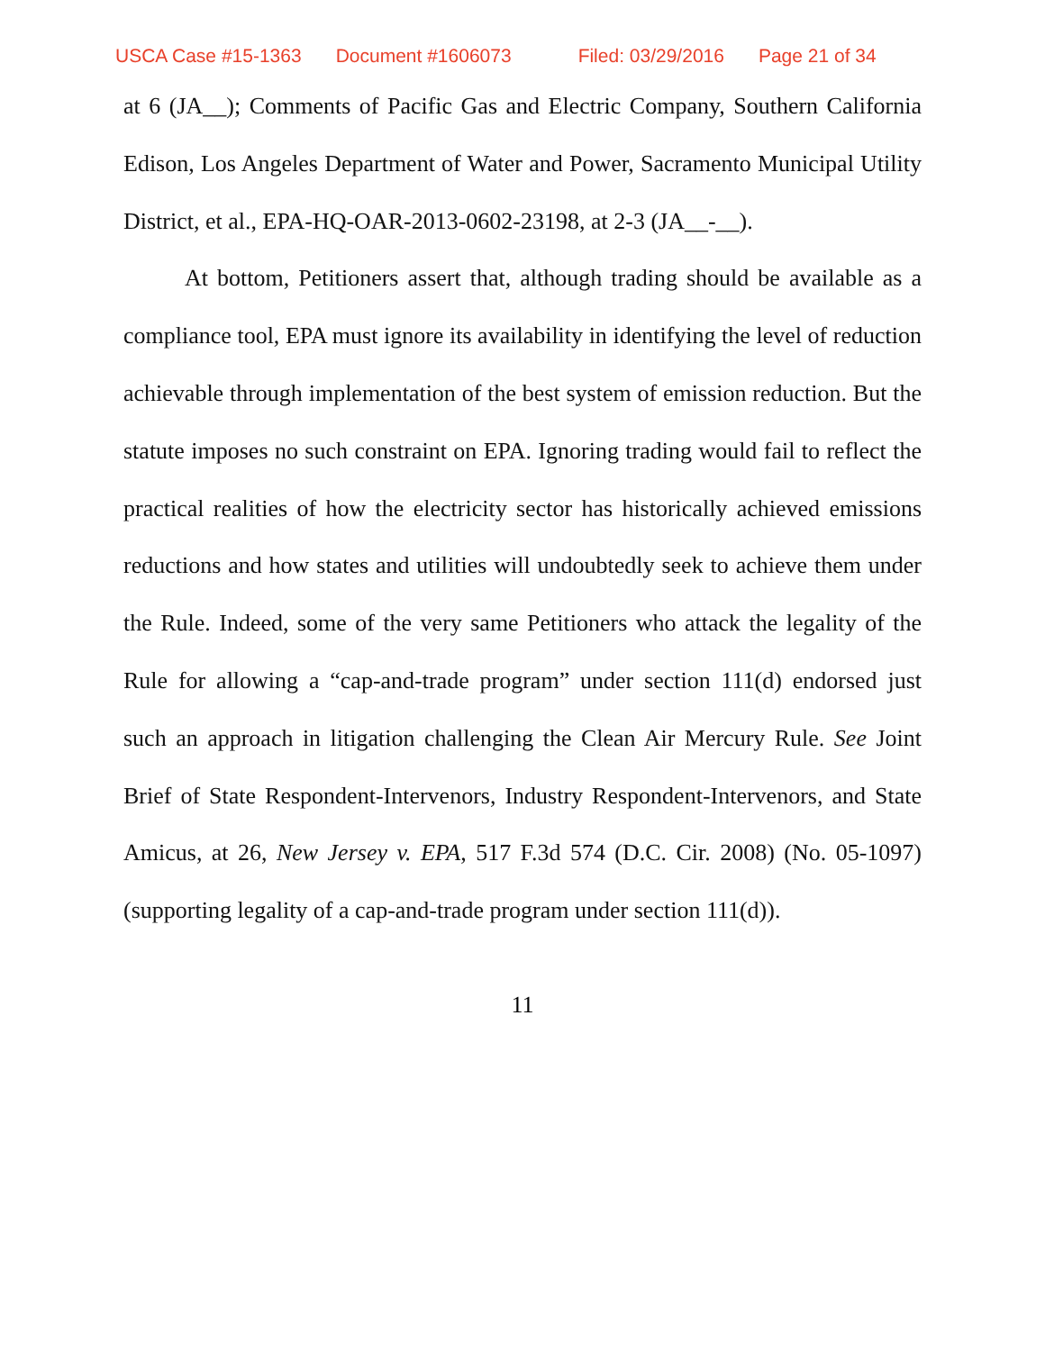USCA Case #15-1363 Document #1606073 Filed: 03/29/2016 Page 21 of 34
at 6 (JA__); Comments of Pacific Gas and Electric Company, Southern California Edison, Los Angeles Department of Water and Power, Sacramento Municipal Utility District, et al., EPA-HQ-OAR-2013-0602-23198, at 2-3 (JA__-__).
At bottom, Petitioners assert that, although trading should be available as a compliance tool, EPA must ignore its availability in identifying the level of reduction achievable through implementation of the best system of emission reduction. But the statute imposes no such constraint on EPA. Ignoring trading would fail to reflect the practical realities of how the electricity sector has historically achieved emissions reductions and how states and utilities will undoubtedly seek to achieve them under the Rule. Indeed, some of the very same Petitioners who attack the legality of the Rule for allowing a “cap-and-trade program” under section 111(d) endorsed just such an approach in litigation challenging the Clean Air Mercury Rule. See Joint Brief of State Respondent-Intervenors, Industry Respondent-Intervenors, and State Amicus, at 26, New Jersey v. EPA, 517 F.3d 574 (D.C. Cir. 2008) (No. 05-1097) (supporting legality of a cap-and-trade program under section 111(d)).
11